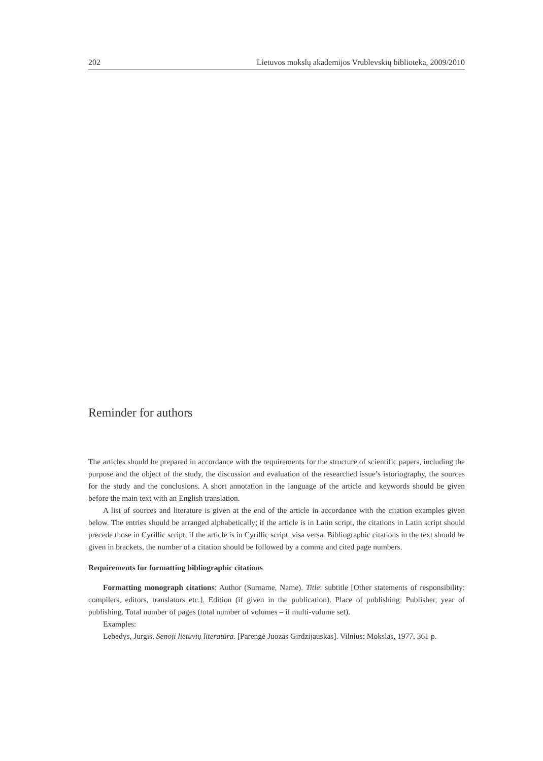202 Lietuvos mokslų akademijos Vrublevskių biblioteka, 2009/2010
Reminder for authors
The articles should be prepared in accordance with the requirements for the structure of scientific papers, including the purpose and the object of the study, the discussion and evaluation of the researched issue’s istoriography, the sources for the study and the conclusions. A short annotation in the language of the article and keywords should be given before the main text with an English translation.
A list of sources and literature is given at the end of the article in accordance with the citation examples given below. The entries should be arranged alphabetically; if the article is in Latin script, the citations in Latin script should precede those in Cyrillic script; if the article is in Cyrillic script, visa versa. Bibliographic citations in the text should be given in brackets, the number of a citation should be followed by a comma and cited page numbers.
Requirements for formatting bibliographic citations
Formatting monograph citations: Author (Surname, Name). Title: subtitle [Other statements of responsibility: compilers, editors, translators etc.]. Edition (if given in the publication). Place of publishing: Publisher, year of publishing. Total number of pages (total number of volumes – if multi-volume set).
Examples:
Lebedys, Jurgis. Senoji lietuvių literatūra. [Parengė Juozas Girdzijauskas]. Vilnius: Mokslas, 1977. 361 p.